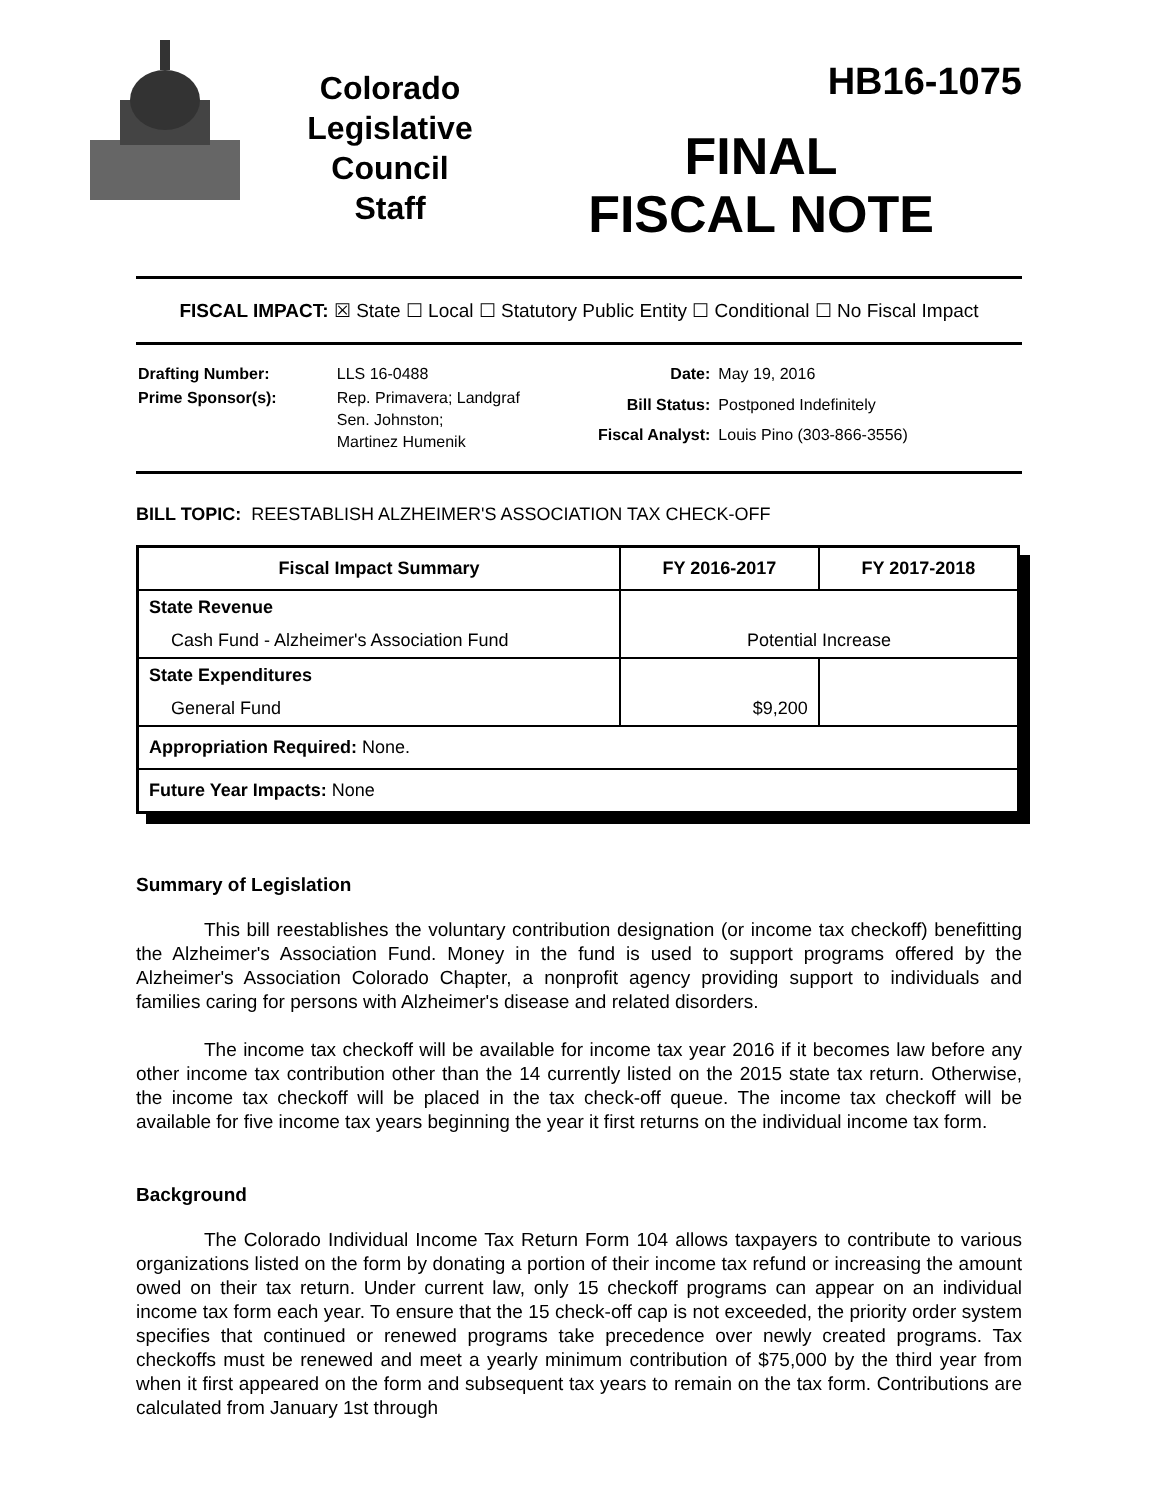Colorado
Legislative
Council
Staff
HB16-1075
FINAL
FISCAL NOTE
FISCAL IMPACT: ☒ State ☐ Local ☐ Statutory Public Entity ☐ Conditional ☐ No Fiscal Impact
| Drafting Number: | LLS 16-0488 |
| Prime Sponsor(s): | Rep. Primavera; Landgraf Sen. Johnston; Martinez Humenik |
| Date: | May 19, 2016 |
| Bill Status: | Postponed Indefinitely |
| Fiscal Analyst: | Louis Pino (303-866-3556) |
BILL TOPIC: REESTABLISH ALZHEIMER'S ASSOCIATION TAX CHECK-OFF
| Fiscal Impact Summary | FY 2016-2017 | FY 2017-2018 |
| --- | --- | --- |
| State Revenue | | |
| Cash Fund - Alzheimer's Association Fund | Potential Increase | |
| State Expenditures | | |
| General Fund | $9,200 | |
| Appropriation Required: None. | | |
| Future Year Impacts: None | | |
Summary of Legislation
This bill reestablishes the voluntary contribution designation (or income tax checkoff) benefitting the Alzheimer's Association Fund. Money in the fund is used to support programs offered by the Alzheimer's Association Colorado Chapter, a nonprofit agency providing support to individuals and families caring for persons with Alzheimer's disease and related disorders.
The income tax checkoff will be available for income tax year 2016 if it becomes law before any other income tax contribution other than the 14 currently listed on the 2015 state tax return. Otherwise, the income tax checkoff will be placed in the tax check-off queue. The income tax checkoff will be available for five income tax years beginning the year it first returns on the individual income tax form.
Background
The Colorado Individual Income Tax Return Form 104 allows taxpayers to contribute to various organizations listed on the form by donating a portion of their income tax refund or increasing the amount owed on their tax return. Under current law, only 15 checkoff programs can appear on an individual income tax form each year. To ensure that the 15 check-off cap is not exceeded, the priority order system specifies that continued or renewed programs take precedence over newly created programs. Tax checkoffs must be renewed and meet a yearly minimum contribution of $75,000 by the third year from when it first appeared on the form and subsequent tax years to remain on the tax form. Contributions are calculated from January 1st through